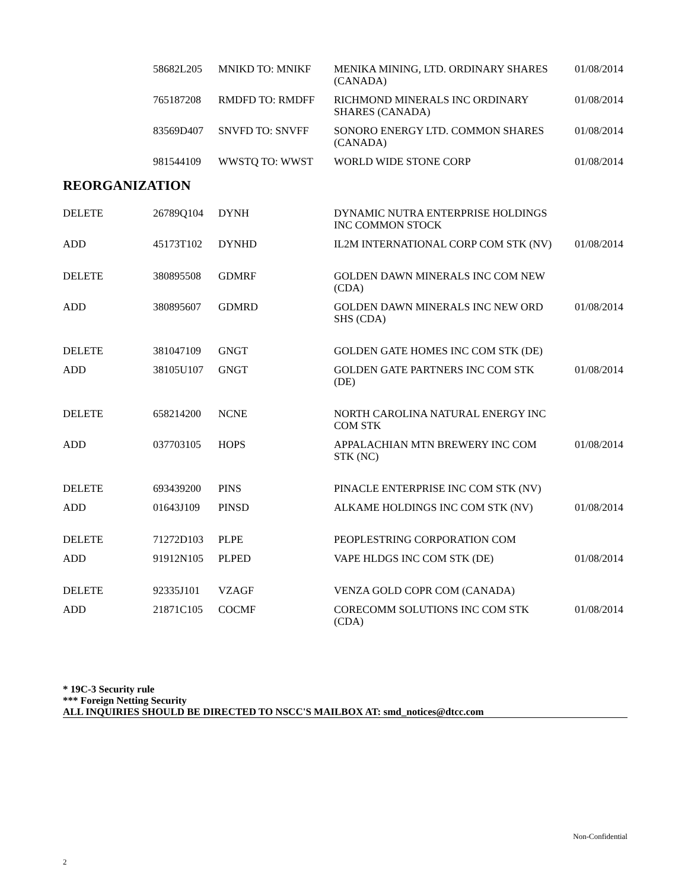| 58682L205 | MNIKD TO: MNIKF | MENIKA MINING, LTD. ORDINARY SHARES (CANADA) | 01/08/2014 |
| 765187208 | RMDFD TO: RMDFF | RICHMOND MINERALS INC ORDINARY SHARES (CANADA) | 01/08/2014 |
| 83569D407 | SNVFD TO: SNVFF | SONORO ENERGY LTD. COMMON SHARES (CANADA) | 01/08/2014 |
| 981544109 | WWSTQ TO: WWST | WORLD WIDE STONE CORP | 01/08/2014 |
REORGANIZATION
| DELETE | 26789Q104 | DYNH | DYNAMIC NUTRA ENTERPRISE HOLDINGS INC COMMON STOCK | |
| ADD | 45173T102 | DYNHD | IL2M INTERNATIONAL CORP COM STK (NV) | 01/08/2014 |
| DELETE | 380895508 | GDMRF | GOLDEN DAWN MINERALS INC COM NEW (CDA) | |
| ADD | 380895607 | GDMRD | GOLDEN DAWN MINERALS INC NEW ORD SHS (CDA) | 01/08/2014 |
| DELETE | 381047109 | GNGT | GOLDEN GATE HOMES INC COM STK (DE) | |
| ADD | 38105U107 | GNGT | GOLDEN GATE PARTNERS INC COM STK (DE) | 01/08/2014 |
| DELETE | 658214200 | NCNE | NORTH CAROLINA NATURAL ENERGY INC COM STK | |
| ADD | 037703105 | HOPS | APPALACHIAN MTN BREWERY INC COM STK (NC) | 01/08/2014 |
| DELETE | 693439200 | PINS | PINACLE ENTERPRISE INC COM STK (NV) | |
| ADD | 01643J109 | PINSD | ALKAME HOLDINGS INC COM STK (NV) | 01/08/2014 |
| DELETE | 71272D103 | PLPE | PEOPLESTRING CORPORATION COM | |
| ADD | 91912N105 | PLPED | VAPE HLDGS INC COM STK (DE) | 01/08/2014 |
| DELETE | 92335J101 | VZAGF | VENZA GOLD COPR COM (CANADA) | |
| ADD | 21871C105 | COCMF | CORECOMM SOLUTIONS INC COM STK (CDA) | 01/08/2014 |
* 19C-3 Security rule
*** Foreign Netting Security
ALL INQUIRIES SHOULD BE DIRECTED TO NSCC'S MAILBOX AT: smd_notices@dtcc.com
Non-Confidential
2